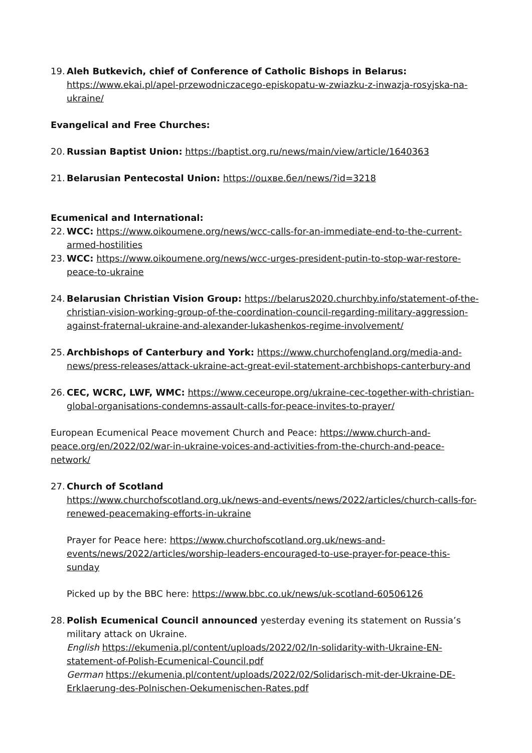19.
Aleh Butkevich, chief of Conference of Catholic Bishops in Belarus: https://www.ekai.pl/apel-przewodniczacego-episkopatu-w-zwiazku-z-inwazja-rosyjska-na-ukraine/
Evangelical and Free Churches:
20.
Russian Baptist Union: https://baptist.org.ru/news/main/view/article/1640363
21.
Belarusian Pentecostal Union: https://оцхве.бел/news/?id=3218
Ecumenical and International:
22.
WCC: https://www.oikoumene.org/news/wcc-calls-for-an-immediate-end-to-the-current-armed-hostilities
23.
WCC: https://www.oikoumene.org/news/wcc-urges-president-putin-to-stop-war-restore-peace-to-ukraine
24.
Belarusian Christian Vision Group: https://belarus2020.churchby.info/statement-of-the-christian-vision-working-group-of-the-coordination-council-regarding-military-aggression-against-fraternal-ukraine-and-alexander-lukashenkos-regime-involvement/
25.
Archbishops of Canterbury and York: https://www.churchofengland.org/media-and-news/press-releases/attack-ukraine-act-great-evil-statement-archbishops-canterbury-and
26.
CEC, WCRC, LWF, WMC: https://www.ceceurope.org/ukraine-cec-together-with-christian-global-organisations-condemns-assault-calls-for-peace-invites-to-prayer/
European Ecumenical Peace movement Church and Peace: https://www.church-and-peace.org/en/2022/02/war-in-ukraine-voices-and-activities-from-the-church-and-peace-network/
27.
Church of Scotland
https://www.churchofscotland.org.uk/news-and-events/news/2022/articles/church-calls-for-renewed-peacemaking-efforts-in-ukraine
Prayer for Peace here: https://www.churchofscotland.org.uk/news-and-events/news/2022/articles/worship-leaders-encouraged-to-use-prayer-for-peace-this-sunday
Picked up by the BBC here: https://www.bbc.co.uk/news/uk-scotland-60506126
28.
Polish Ecumenical Council announced yesterday evening its statement on Russia’s military attack on Ukraine.
English https://ekumenia.pl/content/uploads/2022/02/In-solidarity-with-Ukraine-EN-statement-of-Polish-Ecumenical-Council.pdf
German https://ekumenia.pl/content/uploads/2022/02/Solidarisch-mit-der-Ukraine-DE-Erklaerung-des-Polnischen-Oekumenischen-Rates.pdf